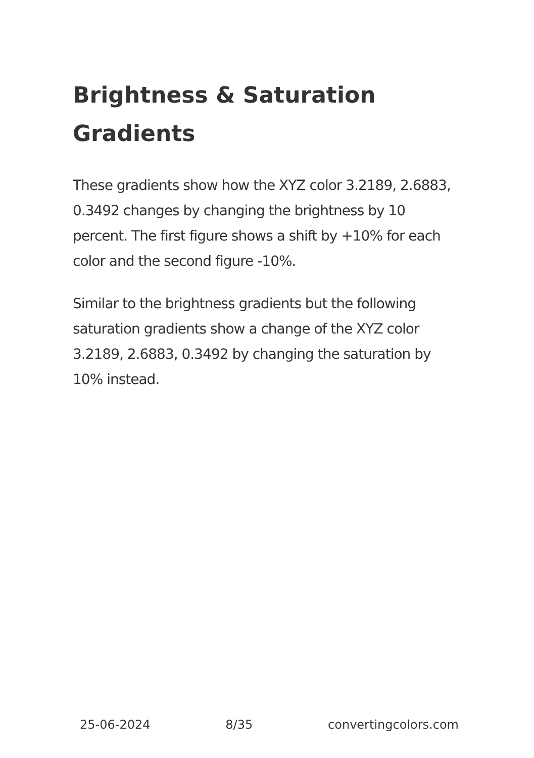Brightness & Saturation Gradients
These gradients show how the XYZ color 3.2189, 2.6883, 0.3492 changes by changing the brightness by 10 percent. The first figure shows a shift by +10% for each color and the second figure -10%.
Similar to the brightness gradients but the following saturation gradients show a change of the XYZ color 3.2189, 2.6883, 0.3492 by changing the saturation by 10% instead.
25-06-2024 8/35 convertingcolors.com